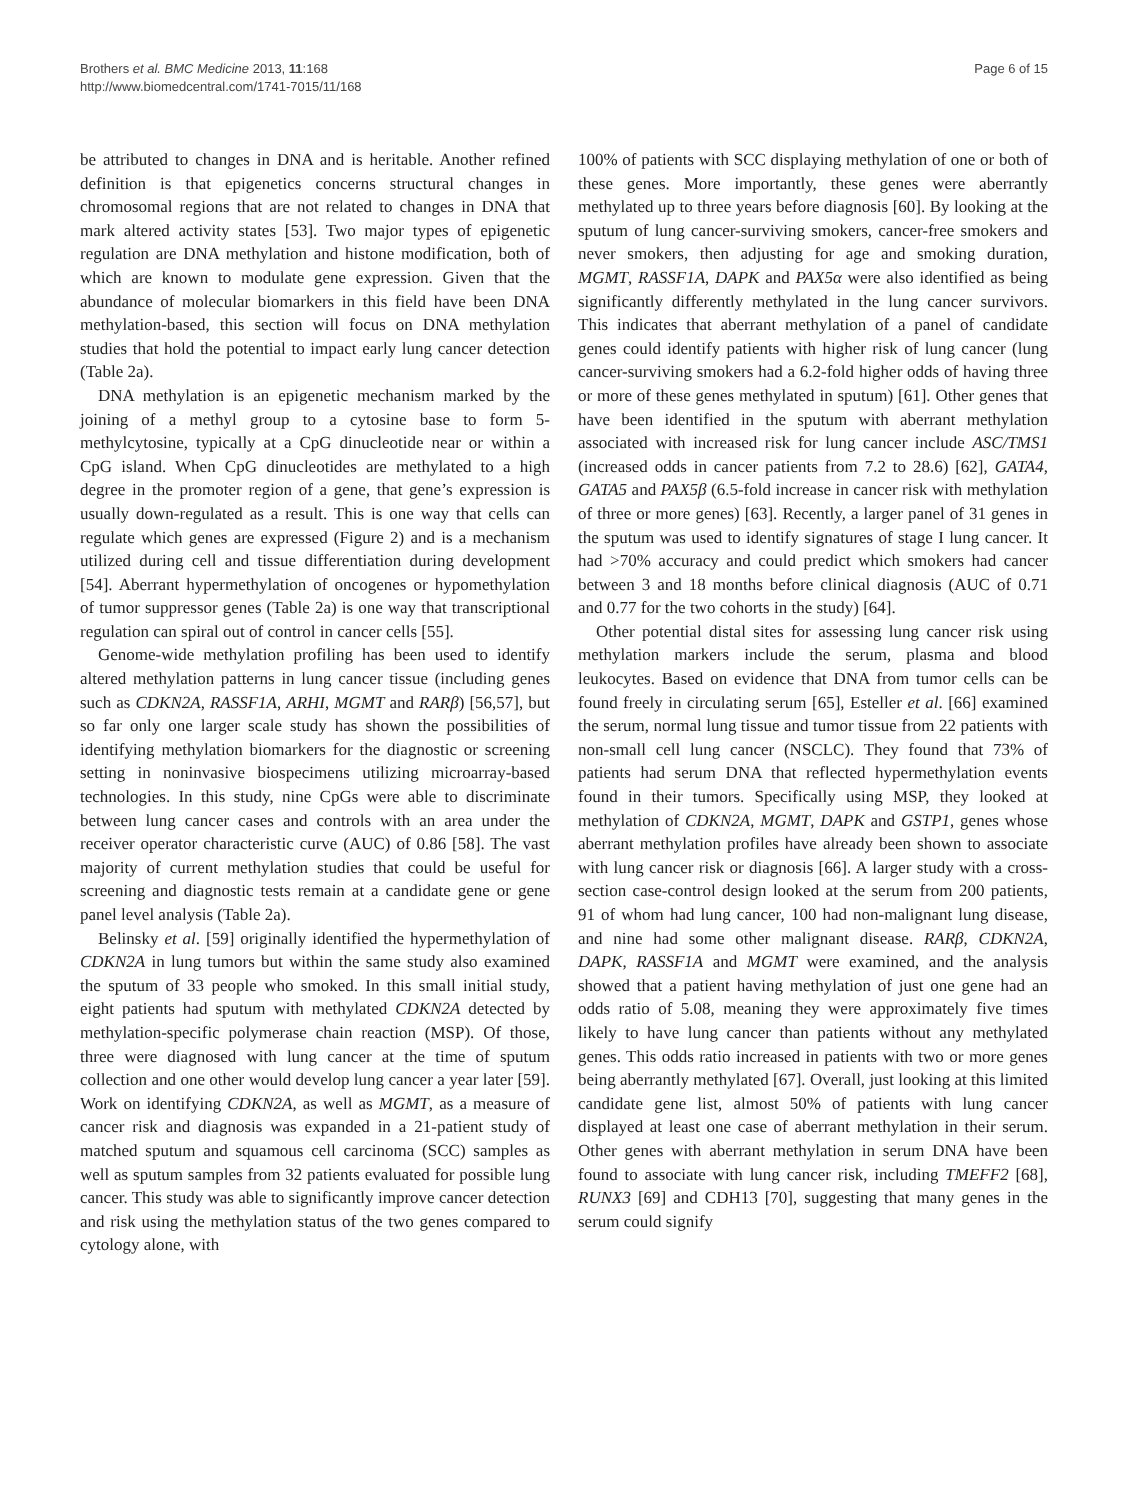Brothers et al. BMC Medicine 2013, 11:168
http://www.biomedcentral.com/1741-7015/11/168
Page 6 of 15
be attributed to changes in DNA and is heritable. Another refined definition is that epigenetics concerns structural changes in chromosomal regions that are not related to changes in DNA that mark altered activity states [53]. Two major types of epigenetic regulation are DNA methylation and histone modification, both of which are known to modulate gene expression. Given that the abundance of molecular biomarkers in this field have been DNA methylation-based, this section will focus on DNA methylation studies that hold the potential to impact early lung cancer detection (Table 2a).
DNA methylation is an epigenetic mechanism marked by the joining of a methyl group to a cytosine base to form 5-methylcytosine, typically at a CpG dinucleotide near or within a CpG island. When CpG dinucleotides are methylated to a high degree in the promoter region of a gene, that gene’s expression is usually down-regulated as a result. This is one way that cells can regulate which genes are expressed (Figure 2) and is a mechanism utilized during cell and tissue differentiation during development [54]. Aberrant hypermethylation of oncogenes or hypomethylation of tumor suppressor genes (Table 2a) is one way that transcriptional regulation can spiral out of control in cancer cells [55].
Genome-wide methylation profiling has been used to identify altered methylation patterns in lung cancer tissue (including genes such as CDKN2A, RASSF1A, ARHI, MGMT and RARβ) [56,57], but so far only one larger scale study has shown the possibilities of identifying methylation biomarkers for the diagnostic or screening setting in noninvasive biospecimens utilizing microarray-based technologies. In this study, nine CpGs were able to discriminate between lung cancer cases and controls with an area under the receiver operator characteristic curve (AUC) of 0.86 [58]. The vast majority of current methylation studies that could be useful for screening and diagnostic tests remain at a candidate gene or gene panel level analysis (Table 2a).
Belinsky et al. [59] originally identified the hypermethylation of CDKN2A in lung tumors but within the same study also examined the sputum of 33 people who smoked. In this small initial study, eight patients had sputum with methylated CDKN2A detected by methylation-specific polymerase chain reaction (MSP). Of those, three were diagnosed with lung cancer at the time of sputum collection and one other would develop lung cancer a year later [59]. Work on identifying CDKN2A, as well as MGMT, as a measure of cancer risk and diagnosis was expanded in a 21-patient study of matched sputum and squamous cell carcinoma (SCC) samples as well as sputum samples from 32 patients evaluated for possible lung cancer. This study was able to significantly improve cancer detection and risk using the methylation status of the two genes compared to cytology alone, with
100% of patients with SCC displaying methylation of one or both of these genes. More importantly, these genes were aberrantly methylated up to three years before diagnosis [60]. By looking at the sputum of lung cancer-surviving smokers, cancer-free smokers and never smokers, then adjusting for age and smoking duration, MGMT, RASSF1A, DAPK and PAX5α were also identified as being significantly differently methylated in the lung cancer survivors. This indicates that aberrant methylation of a panel of candidate genes could identify patients with higher risk of lung cancer (lung cancer-surviving smokers had a 6.2-fold higher odds of having three or more of these genes methylated in sputum) [61]. Other genes that have been identified in the sputum with aberrant methylation associated with increased risk for lung cancer include ASC/TMS1 (increased odds in cancer patients from 7.2 to 28.6) [62], GATA4, GATA5 and PAX5β (6.5-fold increase in cancer risk with methylation of three or more genes) [63]. Recently, a larger panel of 31 genes in the sputum was used to identify signatures of stage I lung cancer. It had >70% accuracy and could predict which smokers had cancer between 3 and 18 months before clinical diagnosis (AUC of 0.71 and 0.77 for the two cohorts in the study) [64].
Other potential distal sites for assessing lung cancer risk using methylation markers include the serum, plasma and blood leukocytes. Based on evidence that DNA from tumor cells can be found freely in circulating serum [65], Esteller et al. [66] examined the serum, normal lung tissue and tumor tissue from 22 patients with non-small cell lung cancer (NSCLC). They found that 73% of patients had serum DNA that reflected hypermethylation events found in their tumors. Specifically using MSP, they looked at methylation of CDKN2A, MGMT, DAPK and GSTP1, genes whose aberrant methylation profiles have already been shown to associate with lung cancer risk or diagnosis [66]. A larger study with a cross-section case-control design looked at the serum from 200 patients, 91 of whom had lung cancer, 100 had non-malignant lung disease, and nine had some other malignant disease. RARβ, CDKN2A, DAPK, RASSF1A and MGMT were examined, and the analysis showed that a patient having methylation of just one gene had an odds ratio of 5.08, meaning they were approximately five times likely to have lung cancer than patients without any methylated genes. This odds ratio increased in patients with two or more genes being aberrantly methylated [67]. Overall, just looking at this limited candidate gene list, almost 50% of patients with lung cancer displayed at least one case of aberrant methylation in their serum. Other genes with aberrant methylation in serum DNA have been found to associate with lung cancer risk, including TMEFF2 [68], RUNX3 [69] and CDH13 [70], suggesting that many genes in the serum could signify